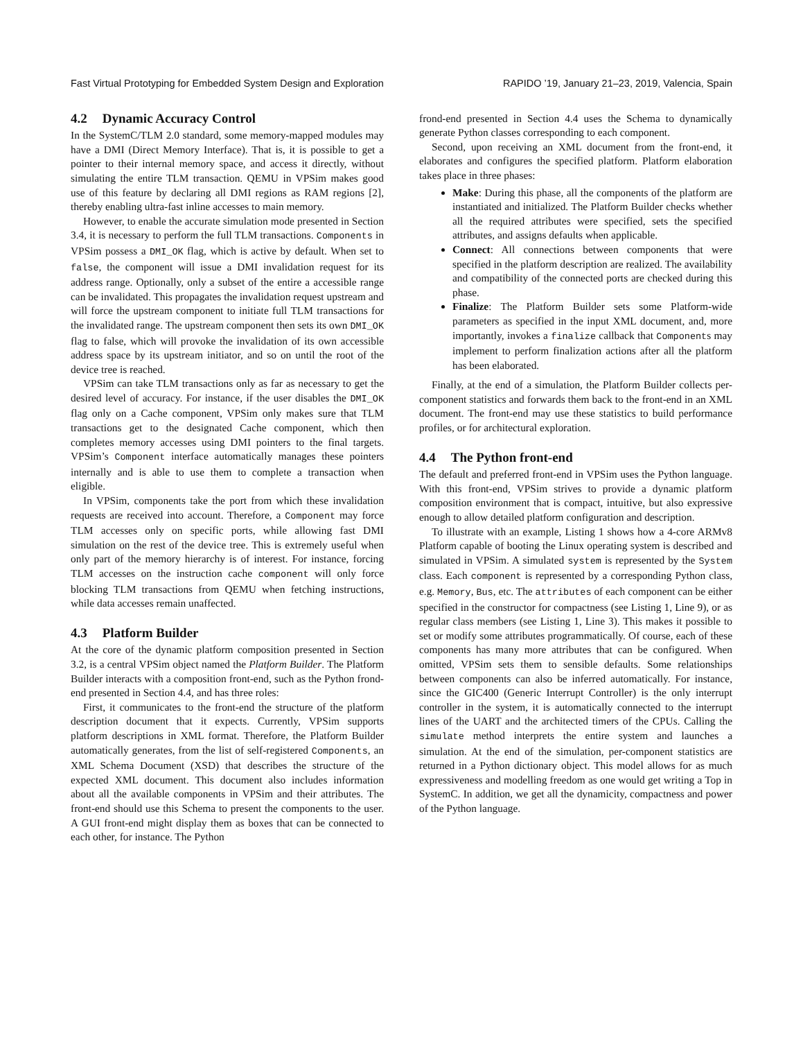Fast Virtual Prototyping for Embedded System Design and Exploration RAPIDO ’19, January 21–23, 2019, Valencia, Spain
4.2 Dynamic Accuracy Control
In the SystemC/TLM 2.0 standard, some memory-mapped modules may have a DMI (Direct Memory Interface). That is, it is possible to get a pointer to their internal memory space, and access it directly, without simulating the entire TLM transaction. QEMU in VPSim makes good use of this feature by declaring all DMI regions as RAM regions [2], thereby enabling ultra-fast inline accesses to main memory.
However, to enable the accurate simulation mode presented in Section 3.4, it is necessary to perform the full TLM transactions. Components in VPSim possess a DMI_OK flag, which is active by default. When set to false, the component will issue a DMI invalidation request for its address range. Optionally, only a subset of the entire a accessible range can be invalidated. This propagates the invalidation request upstream and will force the upstream component to initiate full TLM transactions for the invalidated range. The upstream component then sets its own DMI_OK flag to false, which will provoke the invalidation of its own accessible address space by its upstream initiator, and so on until the root of the device tree is reached.
VPSim can take TLM transactions only as far as necessary to get the desired level of accuracy. For instance, if the user disables the DMI_OK flag only on a Cache component, VPSim only makes sure that TLM transactions get to the designated Cache component, which then completes memory accesses using DMI pointers to the final targets. VPSim’s Component interface automatically manages these pointers internally and is able to use them to complete a transaction when eligible.
In VPSim, components take the port from which these invalidation requests are received into account. Therefore, a Component may force TLM accesses only on specific ports, while allowing fast DMI simulation on the rest of the device tree. This is extremely useful when only part of the memory hierarchy is of interest. For instance, forcing TLM accesses on the instruction cache component will only force blocking TLM transactions from QEMU when fetching instructions, while data accesses remain unaffected.
4.3 Platform Builder
At the core of the dynamic platform composition presented in Section 3.2, is a central VPSim object named the Platform Builder. The Platform Builder interacts with a composition front-end, such as the Python frond-end presented in Section 4.4, and has three roles:
First, it communicates to the front-end the structure of the platform description document that it expects. Currently, VPSim supports platform descriptions in XML format. Therefore, the Platform Builder automatically generates, from the list of self-registered Components, an XML Schema Document (XSD) that describes the structure of the expected XML document. This document also includes information about all the available components in VPSim and their attributes. The front-end should use this Schema to present the components to the user. A GUI front-end might display them as boxes that can be connected to each other, for instance. The Python
frond-end presented in Section 4.4 uses the Schema to dynamically generate Python classes corresponding to each component.
Second, upon receiving an XML document from the front-end, it elaborates and configures the specified platform. Platform elaboration takes place in three phases:
Make: During this phase, all the components of the platform are instantiated and initialized. The Platform Builder checks whether all the required attributes were specified, sets the specified attributes, and assigns defaults when applicable.
Connect: All connections between components that were specified in the platform description are realized. The availability and compatibility of the connected ports are checked during this phase.
Finalize: The Platform Builder sets some Platform-wide parameters as specified in the input XML document, and, more importantly, invokes a finalize callback that Components may implement to perform finalization actions after all the platform has been elaborated.
Finally, at the end of a simulation, the Platform Builder collects per-component statistics and forwards them back to the front-end in an XML document. The front-end may use these statistics to build performance profiles, or for architectural exploration.
4.4 The Python front-end
The default and preferred front-end in VPSim uses the Python language. With this front-end, VPSim strives to provide a dynamic platform composition environment that is compact, intuitive, but also expressive enough to allow detailed platform configuration and description.
To illustrate with an example, Listing 1 shows how a 4-core ARMv8 Platform capable of booting the Linux operating system is described and simulated in VPSim. A simulated system is represented by the System class. Each component is represented by a corresponding Python class, e.g. Memory, Bus, etc. The attributes of each component can be either specified in the constructor for compactness (see Listing 1, Line 9), or as regular class members (see Listing 1, Line 3). This makes it possible to set or modify some attributes programmatically. Of course, each of these components has many more attributes that can be configured. When omitted, VPSim sets them to sensible defaults. Some relationships between components can also be inferred automatically. For instance, since the GIC400 (Generic Interrupt Controller) is the only interrupt controller in the system, it is automatically connected to the interrupt lines of the UART and the architected timers of the CPUs. Calling the simulate method interprets the entire system and launches a simulation. At the end of the simulation, per-component statistics are returned in a Python dictionary object. This model allows for as much expressiveness and modelling freedom as one would get writing a Top in SystemC. In addition, we get all the dynamicity, compactness and power of the Python language.